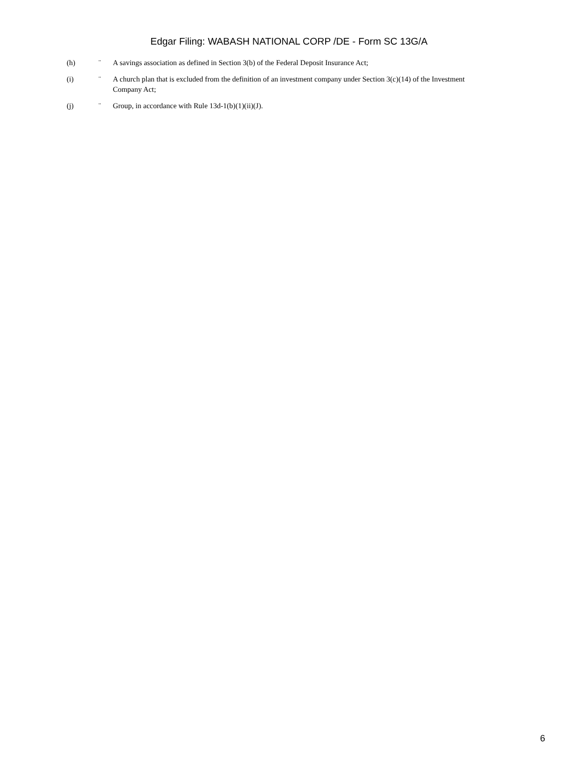Edgar Filing: WABASH NATIONAL CORP /DE - Form SC 13G/A
(h) ¨ A savings association as defined in Section 3(b) of the Federal Deposit Insurance Act;
(i) ¨ A church plan that is excluded from the definition of an investment company under Section 3(c)(14) of the Investment Company Act;
(j) ¨ Group, in accordance with Rule 13d-1(b)(1)(ii)(J).
6